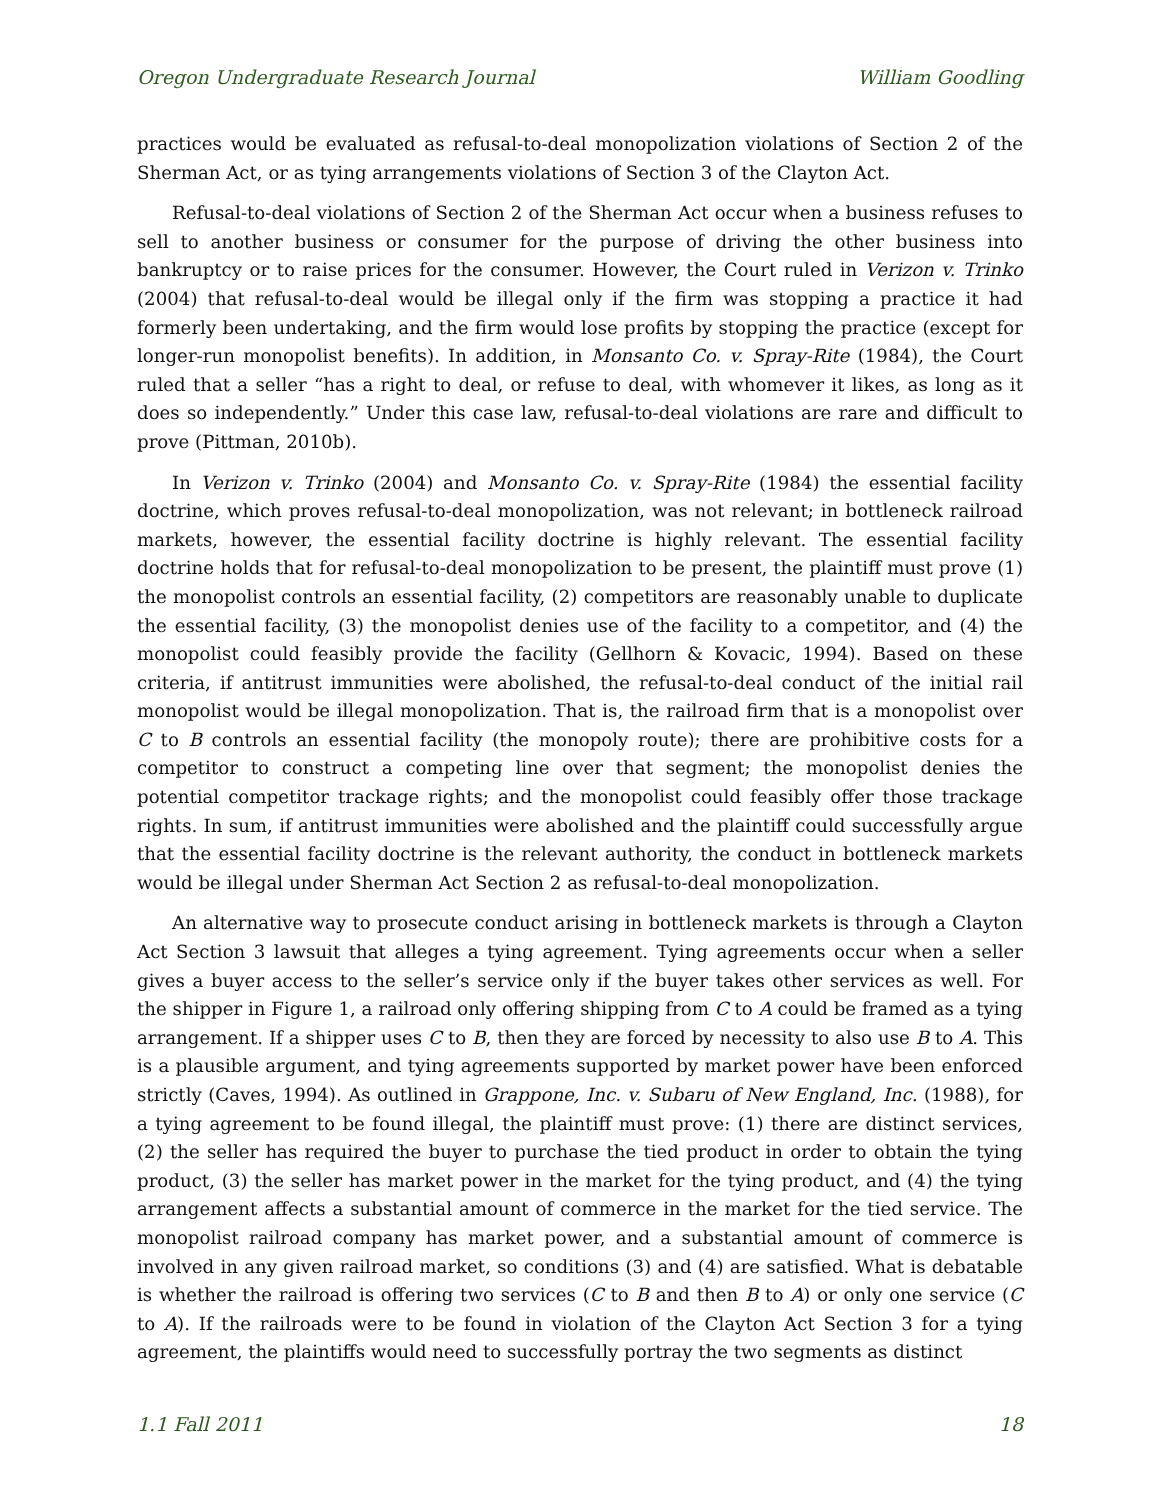Oregon Undergraduate Research Journal William Goodling
practices would be evaluated as refusal-to-deal monopolization violations of Section 2 of the Sherman Act, or as tying arrangements violations of Section 3 of the Clayton Act.
Refusal-to-deal violations of Section 2 of the Sherman Act occur when a business refuses to sell to another business or consumer for the purpose of driving the other business into bankruptcy or to raise prices for the consumer. However, the Court ruled in Verizon v. Trinko (2004) that refusal-to-deal would be illegal only if the firm was stopping a practice it had formerly been undertaking, and the firm would lose profits by stopping the practice (except for longer-run monopolist benefits). In addition, in Monsanto Co. v. Spray-Rite (1984), the Court ruled that a seller “has a right to deal, or refuse to deal, with whomever it likes, as long as it does so independently.” Under this case law, refusal-to-deal violations are rare and difficult to prove (Pittman, 2010b).
In Verizon v. Trinko (2004) and Monsanto Co. v. Spray-Rite (1984) the essential facility doctrine, which proves refusal-to-deal monopolization, was not relevant; in bottleneck railroad markets, however, the essential facility doctrine is highly relevant. The essential facility doctrine holds that for refusal-to-deal monopolization to be present, the plaintiff must prove (1) the monopolist controls an essential facility, (2) competitors are reasonably unable to duplicate the essential facility, (3) the monopolist denies use of the facility to a competitor, and (4) the monopolist could feasibly provide the facility (Gellhorn & Kovacic, 1994). Based on these criteria, if antitrust immunities were abolished, the refusal-to-deal conduct of the initial rail monopolist would be illegal monopolization. That is, the railroad firm that is a monopolist over C to B controls an essential facility (the monopoly route); there are prohibitive costs for a competitor to construct a competing line over that segment; the monopolist denies the potential competitor trackage rights; and the monopolist could feasibly offer those trackage rights. In sum, if antitrust immunities were abolished and the plaintiff could successfully argue that the essential facility doctrine is the relevant authority, the conduct in bottleneck markets would be illegal under Sherman Act Section 2 as refusal-to-deal monopolization.
An alternative way to prosecute conduct arising in bottleneck markets is through a Clayton Act Section 3 lawsuit that alleges a tying agreement. Tying agreements occur when a seller gives a buyer access to the seller’s service only if the buyer takes other services as well. For the shipper in Figure 1, a railroad only offering shipping from C to A could be framed as a tying arrangement. If a shipper uses C to B, then they are forced by necessity to also use B to A. This is a plausible argument, and tying agreements supported by market power have been enforced strictly (Caves, 1994). As outlined in Grappone, Inc. v. Subaru of New England, Inc. (1988), for a tying agreement to be found illegal, the plaintiff must prove: (1) there are distinct services, (2) the seller has required the buyer to purchase the tied product in order to obtain the tying product, (3) the seller has market power in the market for the tying product, and (4) the tying arrangement affects a substantial amount of commerce in the market for the tied service. The monopolist railroad company has market power, and a substantial amount of commerce is involved in any given railroad market, so conditions (3) and (4) are satisfied. What is debatable is whether the railroad is offering two services (C to B and then B to A) or only one service (C to A). If the railroads were to be found in violation of the Clayton Act Section 3 for a tying agreement, the plaintiffs would need to successfully portray the two segments as distinct
1.1 Fall 2011 18